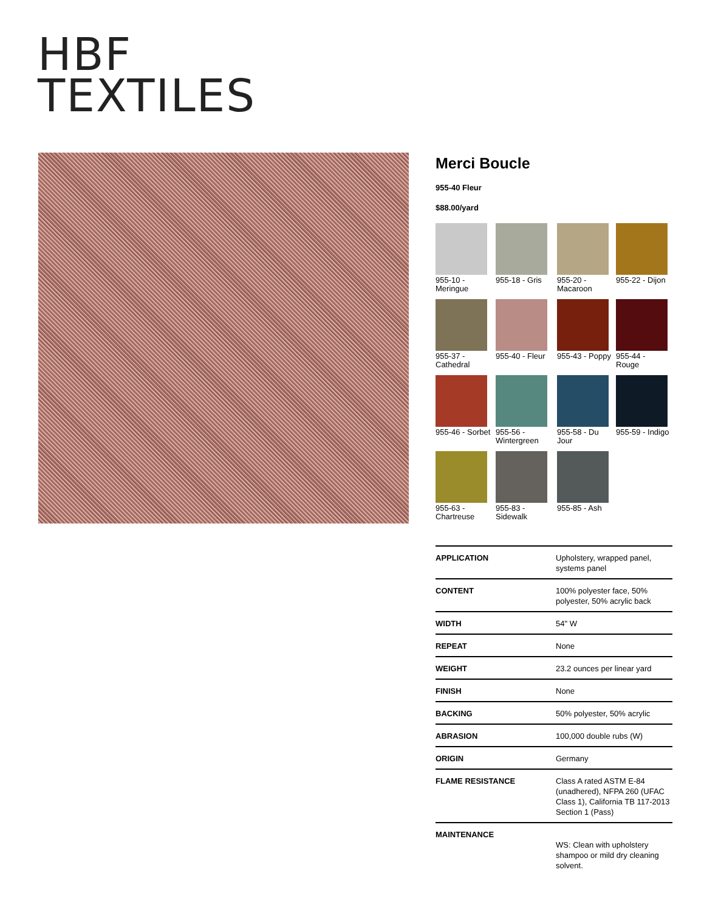HBF
TEXTILES
Merci Boucle
955-40 Fleur
$88.00/yard
955-10 - Meringue
955-18 - Gris
955-20 - Macaroon
955-22 - Dijon
955-37 - Cathedral
955-40 - Fleur
955-43 - Poppy
955-44 - Rouge
955-46 - Sorbet
955-56 - Wintergreen
955-58 - Du Jour
955-59 - Indigo
955-63 - Chartreuse
955-83 - Sidewalk
955-85 - Ash
| APPLICATION | Upholstery, wrapped panel, systems panel |
| CONTENT | 100% polyester face, 50% polyester, 50% acrylic back |
| WIDTH | 54" W |
| REPEAT | None |
| WEIGHT | 23.2 ounces per linear yard |
| FINISH | None |
| BACKING | 50% polyester, 50% acrylic |
| ABRASION | 100,000 double rubs (W) |
| ORIGIN | Germany |
| FLAME RESISTANCE | Class A rated ASTM E-84 (unadhered), NFPA 260 (UFAC Class 1), California TB 117-2013 Section 1 (Pass) |
| MAINTENANCE | WS: Clean with upholstery shampoo or mild dry cleaning solvent. |